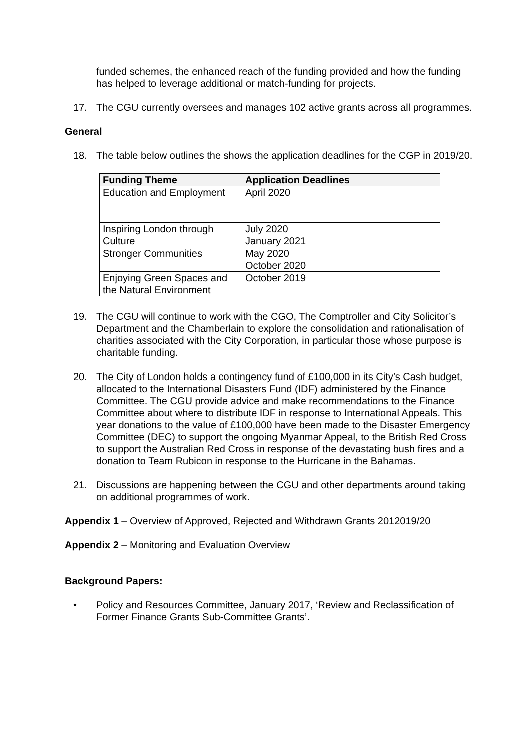funded schemes, the enhanced reach of the funding provided and how the funding has helped to leverage additional or match-funding for projects.
17. The CGU currently oversees and manages 102 active grants across all programmes.
General
18. The table below outlines the shows the application deadlines for the CGP in 2019/20.
| Funding Theme | Application Deadlines |
| --- | --- |
| Education and Employment | April 2020 |
| Inspiring London through Culture | July 2020 January 2021 |
| Stronger Communities | May 2020 October 2020 |
| Enjoying Green Spaces and the Natural Environment | October 2019 |
19. The CGU will continue to work with the CGO, The Comptroller and City Solicitor’s Department and the Chamberlain to explore the consolidation and rationalisation of charities associated with the City Corporation, in particular those whose purpose is charitable funding.
20. The City of London holds a contingency fund of £100,000 in its City’s Cash budget, allocated to the International Disasters Fund (IDF) administered by the Finance Committee. The CGU provide advice and make recommendations to the Finance Committee about where to distribute IDF in response to International Appeals. This year donations to the value of £100,000 have been made to the Disaster Emergency Committee (DEC) to support the ongoing Myanmar Appeal, to the British Red Cross to support the Australian Red Cross in response of the devastating bush fires and a donation to Team Rubicon in response to the Hurricane in the Bahamas.
21. Discussions are happening between the CGU and other departments around taking on additional programmes of work.
Appendix 1 – Overview of Approved, Rejected and Withdrawn Grants 2012019/20
Appendix 2 – Monitoring and Evaluation Overview
Background Papers:
• Policy and Resources Committee, January 2017, ‘Review and Reclassification of Former Finance Grants Sub-Committee Grants’.